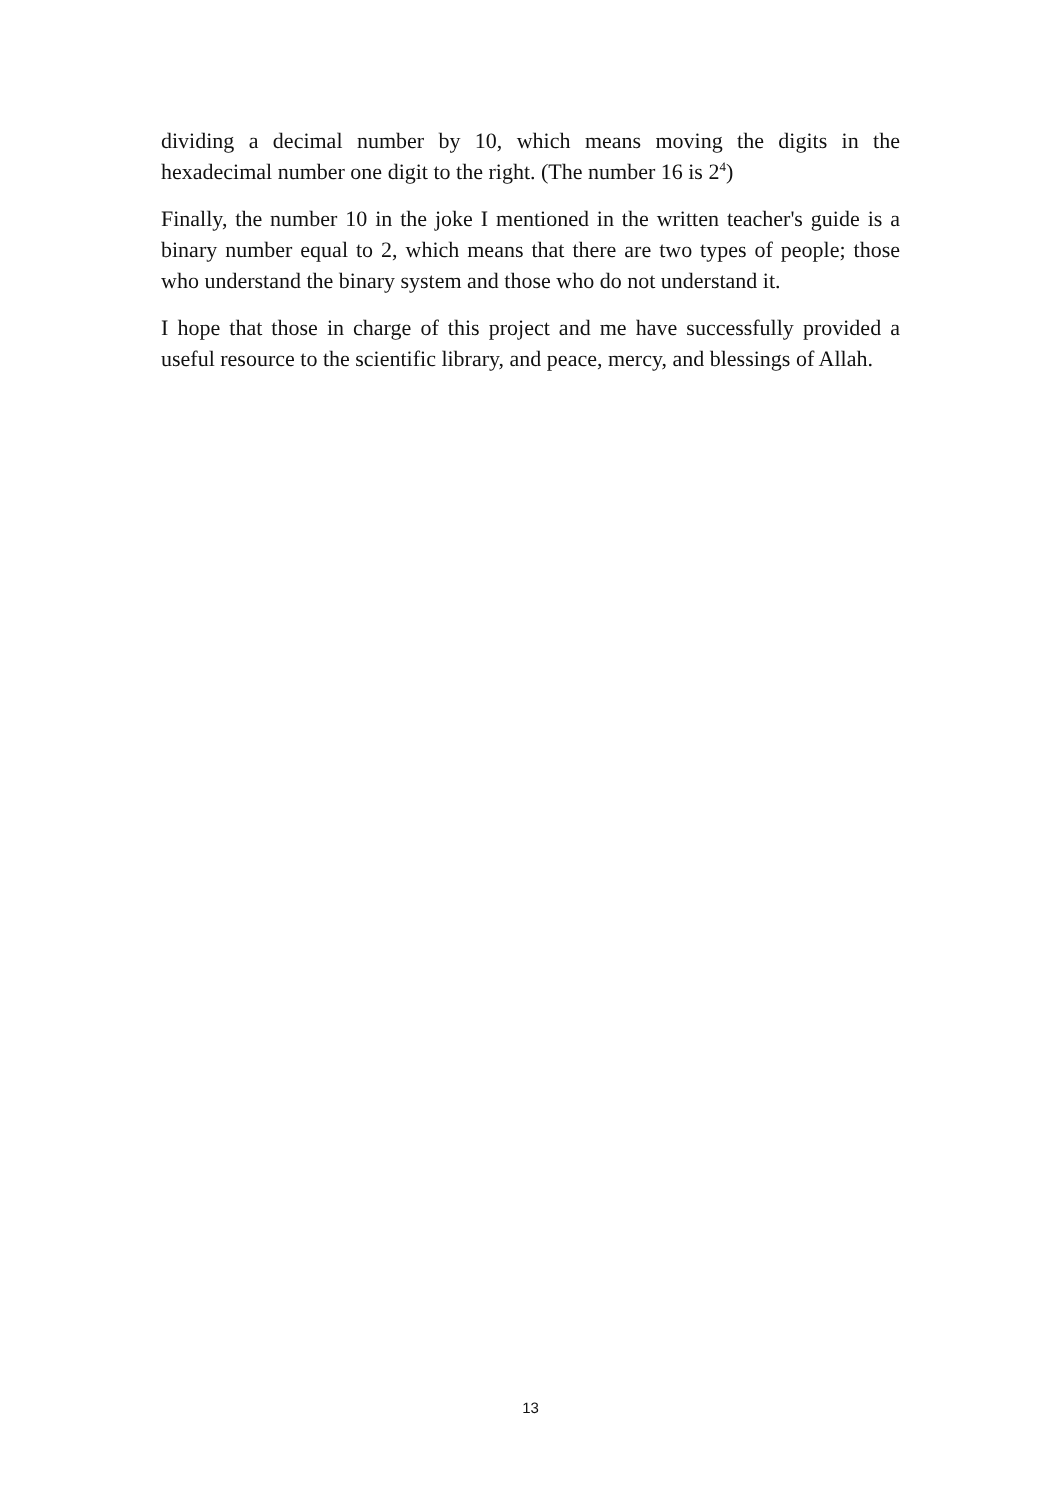dividing a decimal number by 10, which means moving the digits in the hexadecimal number one digit to the right. (The number 16 is 2<sup>4</sup>)
Finally, the number 10 in the joke I mentioned in the written teacher's guide is a binary number equal to 2, which means that there are two types of people; those who understand the binary system and those who do not understand it.
I hope that those in charge of this project and me have successfully provided a useful resource to the scientific library, and peace, mercy, and blessings of Allah.
13